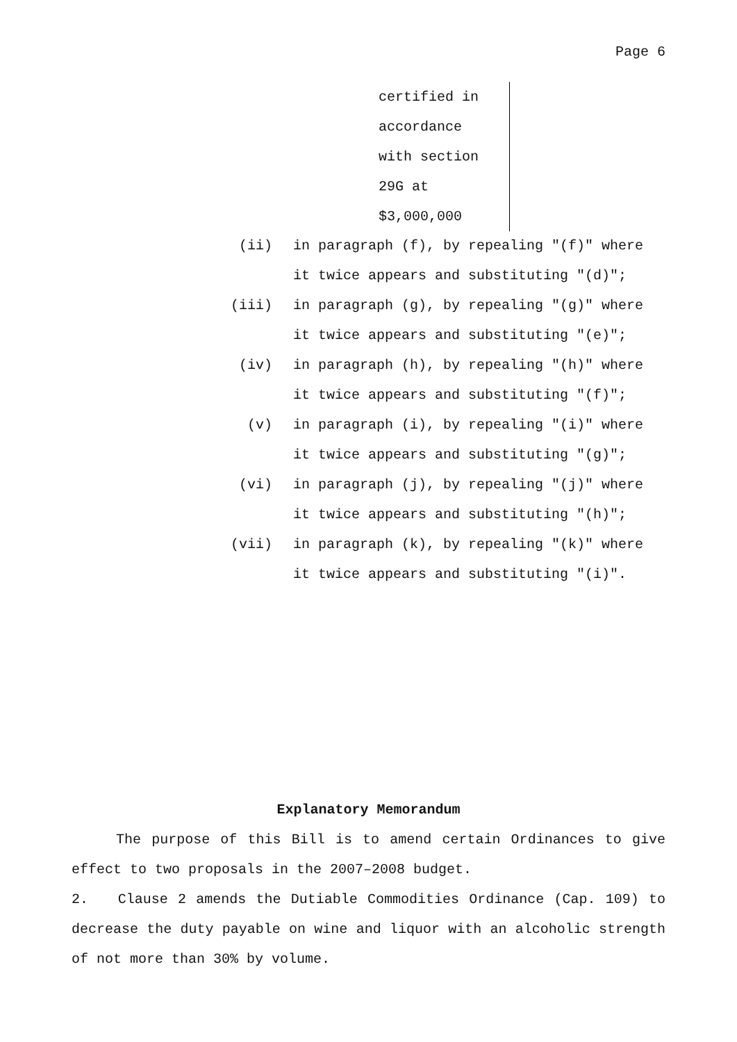Page 6
certified in
accordance
with section
29G at
$3,000,000
(ii) in paragraph (f), by repealing "(f)" where it twice appears and substituting "(d)";
(iii) in paragraph (g), by repealing "(g)" where it twice appears and substituting "(e)";
(iv) in paragraph (h), by repealing "(h)" where it twice appears and substituting "(f)";
(v) in paragraph (i), by repealing "(i)" where it twice appears and substituting "(g)";
(vi) in paragraph (j), by repealing "(j)" where it twice appears and substituting "(h)";
(vii) in paragraph (k), by repealing "(k)" where it twice appears and substituting "(i)".
Explanatory Memorandum
The purpose of this Bill is to amend certain Ordinances to give effect to two proposals in the 2007–2008 budget.
2. Clause 2 amends the Dutiable Commodities Ordinance (Cap. 109) to decrease the duty payable on wine and liquor with an alcoholic strength of not more than 30% by volume.